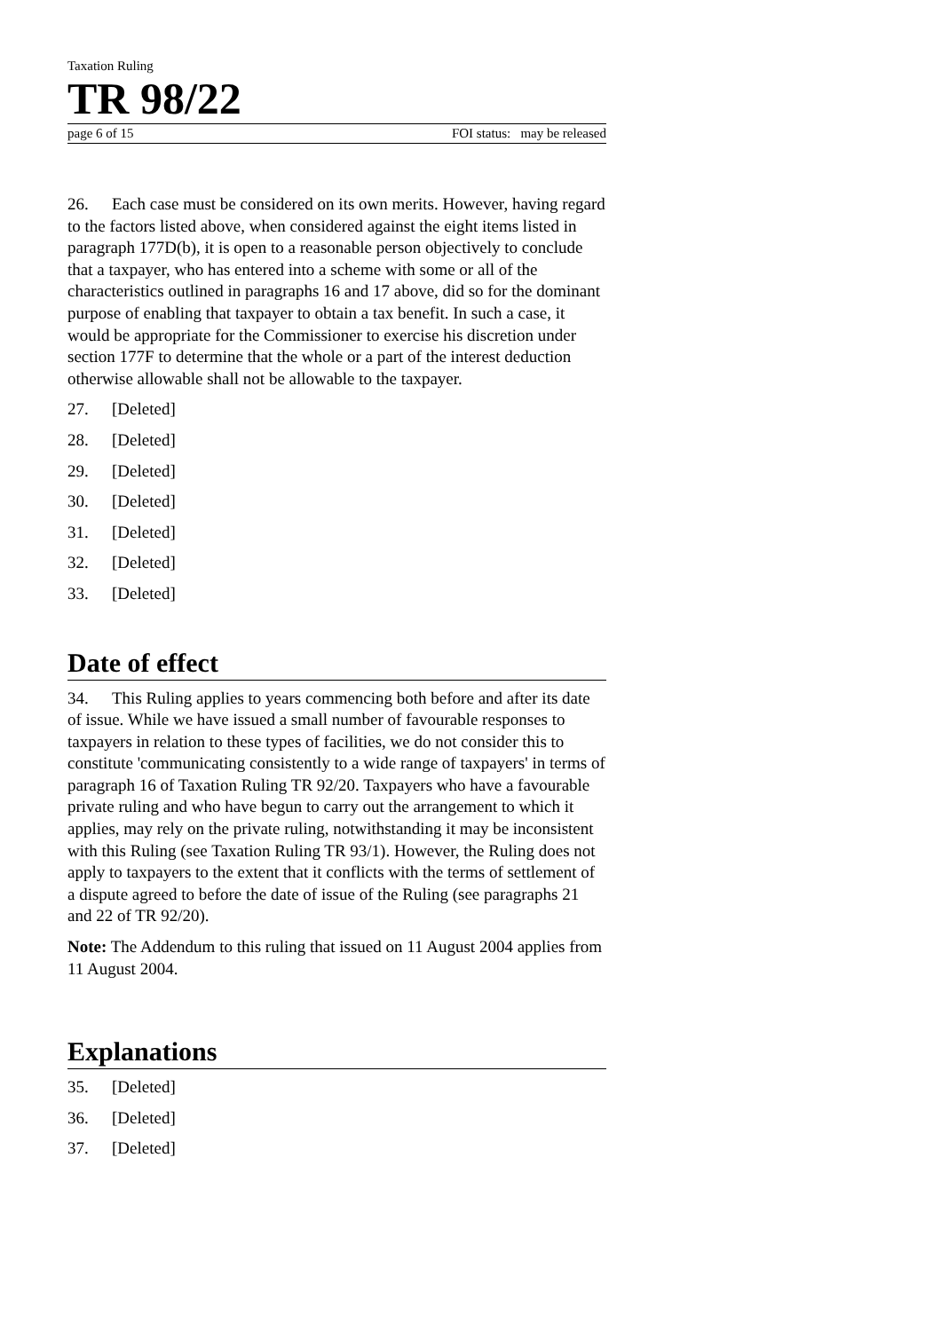Taxation Ruling
TR 98/22
page 6 of 15 FOI status: may be released
26. Each case must be considered on its own merits. However, having regard to the factors listed above, when considered against the eight items listed in paragraph 177D(b), it is open to a reasonable person objectively to conclude that a taxpayer, who has entered into a scheme with some or all of the characteristics outlined in paragraphs 16 and 17 above, did so for the dominant purpose of enabling that taxpayer to obtain a tax benefit. In such a case, it would be appropriate for the Commissioner to exercise his discretion under section 177F to determine that the whole or a part of the interest deduction otherwise allowable shall not be allowable to the taxpayer.
27. [Deleted]
28. [Deleted]
29. [Deleted]
30. [Deleted]
31. [Deleted]
32. [Deleted]
33. [Deleted]
Date of effect
34. This Ruling applies to years commencing both before and after its date of issue. While we have issued a small number of favourable responses to taxpayers in relation to these types of facilities, we do not consider this to constitute 'communicating consistently to a wide range of taxpayers' in terms of paragraph 16 of Taxation Ruling TR 92/20. Taxpayers who have a favourable private ruling and who have begun to carry out the arrangement to which it applies, may rely on the private ruling, notwithstanding it may be inconsistent with this Ruling (see Taxation Ruling TR 93/1). However, the Ruling does not apply to taxpayers to the extent that it conflicts with the terms of settlement of a dispute agreed to before the date of issue of the Ruling (see paragraphs 21 and 22 of TR 92/20).
Note: The Addendum to this ruling that issued on 11 August 2004 applies from 11 August 2004.
Explanations
35. [Deleted]
36. [Deleted]
37. [Deleted]